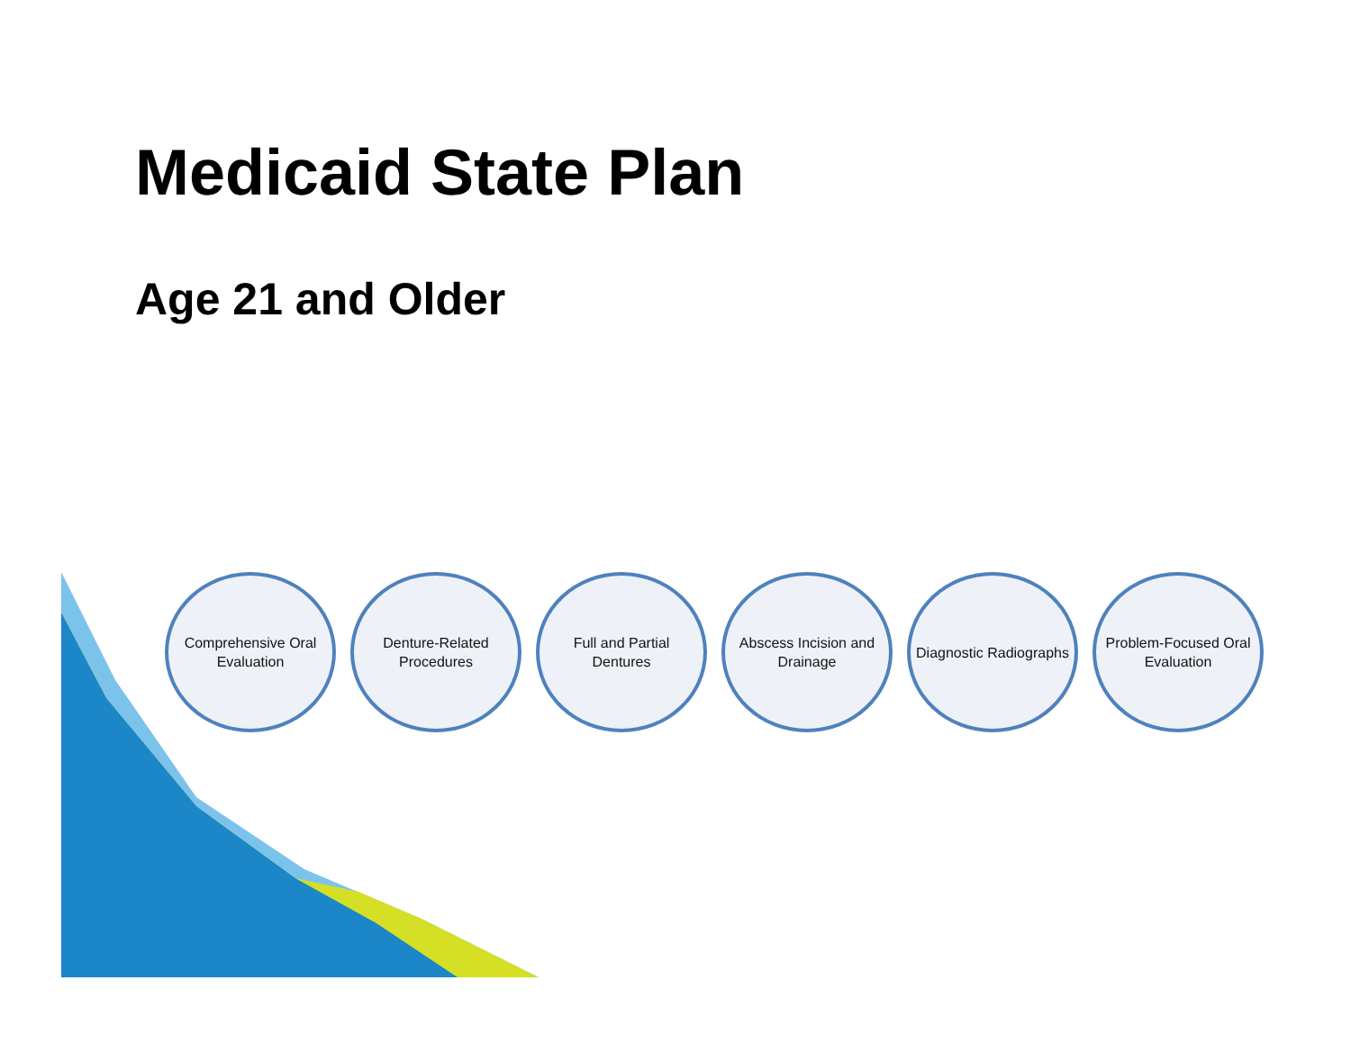Medicaid State Plan
Age 21 and Older
Comprehensive Oral Evaluation
Denture-Related Procedures
Full and Partial Dentures
Abscess Incision and Drainage
Diagnostic Radiographs
Problem-Focused Oral Evaluation